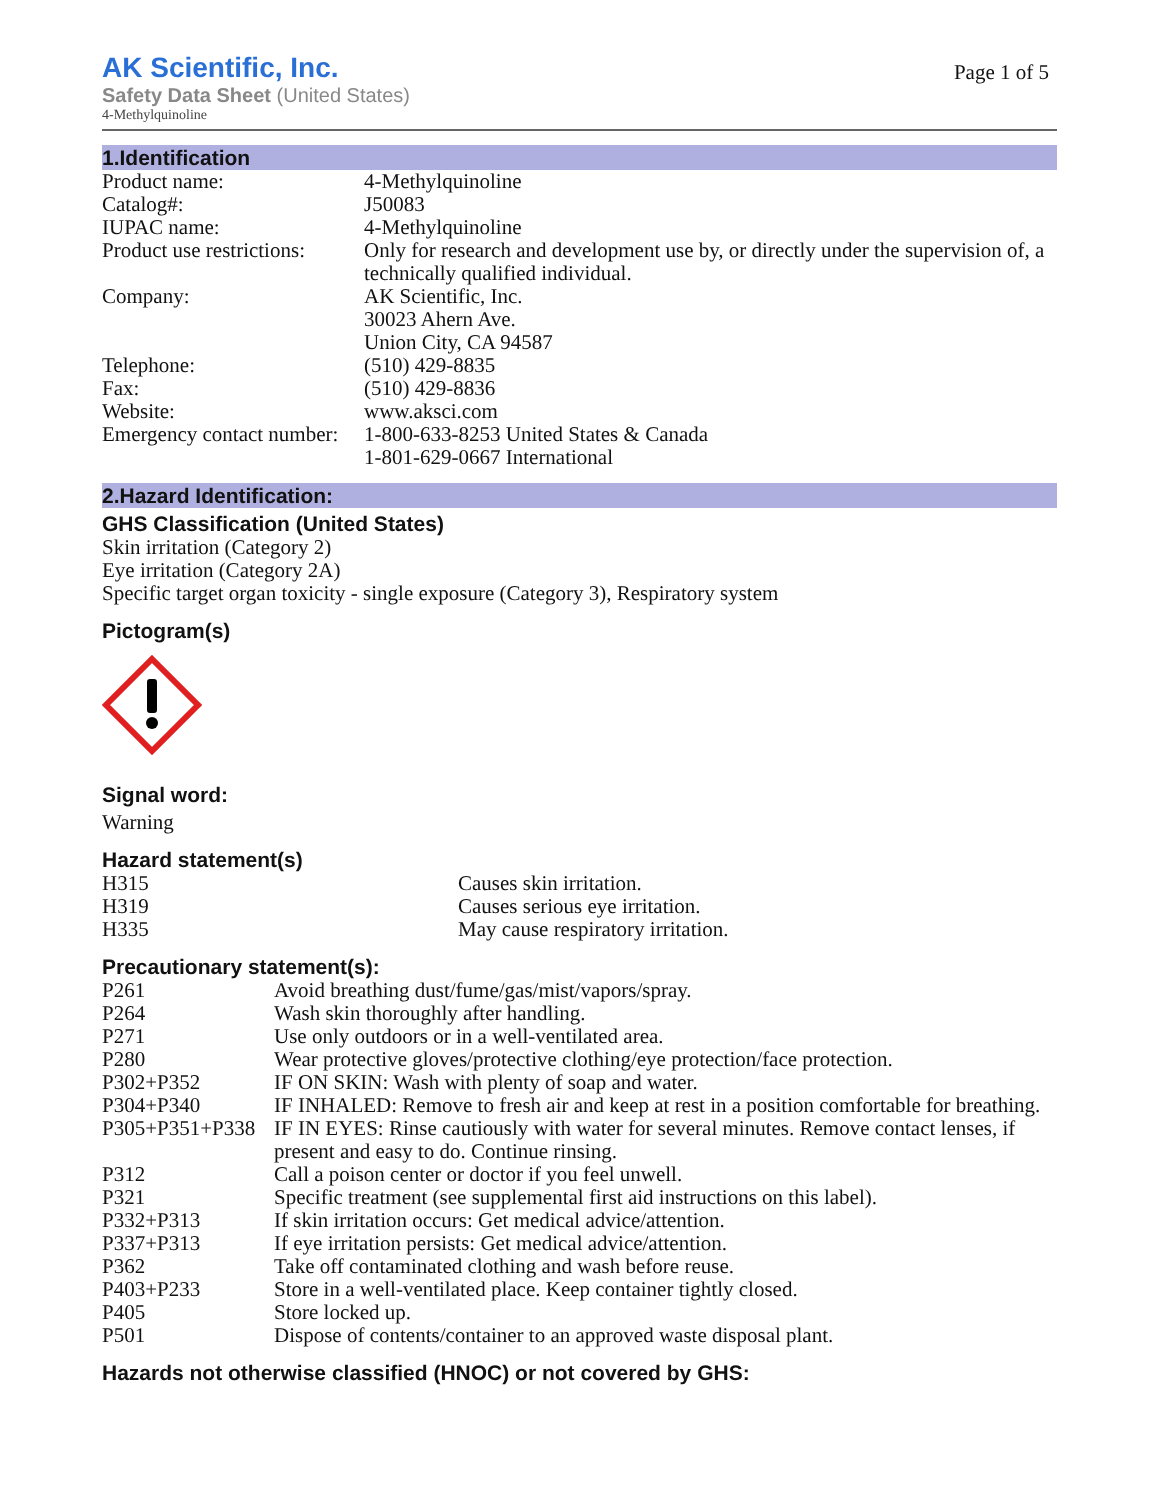AK Scientific, Inc.
Safety Data Sheet (United States)
4-Methylquinoline
Page 1 of 5
1.Identification
| Product name: | 4-Methylquinoline |
| Catalog#: | J50083 |
| IUPAC name: | 4-Methylquinoline |
| Product use restrictions: | Only for research and development use by, or directly under the supervision of, a technically qualified individual. |
| Company: | AK Scientific, Inc. 30023 Ahern Ave. Union City, CA 94587 |
| Telephone: | (510) 429-8835 |
| Fax: | (510) 429-8836 |
| Website: | www.aksci.com |
| Emergency contact number: | 1-800-633-8253 United States & Canada 1-801-629-0667 International |
2.Hazard Identification:
GHS Classification (United States)
Skin irritation (Category 2)
Eye irritation (Category 2A)
Specific target organ toxicity - single exposure (Category 3), Respiratory system
Pictogram(s)
Signal word:
Warning
Hazard statement(s)
| H315 | Causes skin irritation. |
| H319 | Causes serious eye irritation. |
| H335 | May cause respiratory irritation. |
Precautionary statement(s):
| P261 | Avoid breathing dust/fume/gas/mist/vapors/spray. |
| P264 | Wash skin thoroughly after handling. |
| P271 | Use only outdoors or in a well-ventilated area. |
| P280 | Wear protective gloves/protective clothing/eye protection/face protection. |
| P302+P352 | IF ON SKIN: Wash with plenty of soap and water. |
| P304+P340 | IF INHALED: Remove to fresh air and keep at rest in a position comfortable for breathing. |
| P305+P351+P338 | IF IN EYES: Rinse cautiously with water for several minutes. Remove contact lenses, if present and easy to do. Continue rinsing. |
| P312 | Call a poison center or doctor if you feel unwell. |
| P321 | Specific treatment (see supplemental first aid instructions on this label). |
| P332+P313 | If skin irritation occurs: Get medical advice/attention. |
| P337+P313 | If eye irritation persists: Get medical advice/attention. |
| P362 | Take off contaminated clothing and wash before reuse. |
| P403+P233 | Store in a well-ventilated place. Keep container tightly closed. |
| P405 | Store locked up. |
| P501 | Dispose of contents/container to an approved waste disposal plant. |
Hazards not otherwise classified (HNOC) or not covered by GHS: